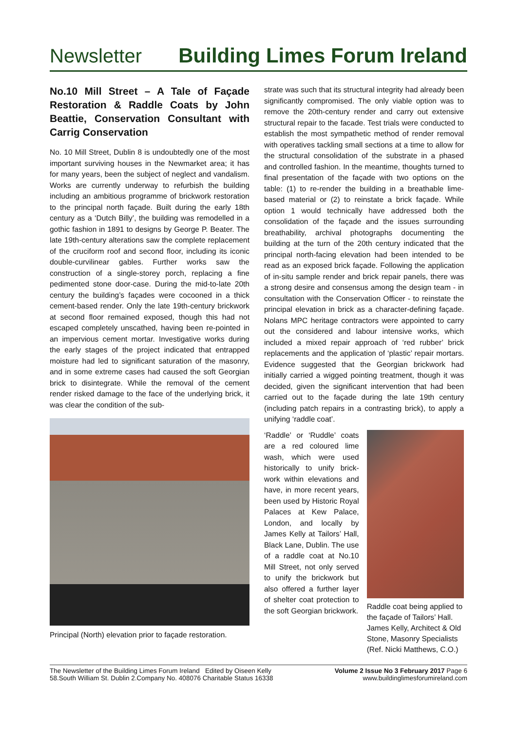Newsletter Building Limes Forum Ireland
No.10 Mill Street – A Tale of Façade Restoration & Raddle Coats by John Beattie, Conservation Consultant with Carrig Conservation
No. 10 Mill Street, Dublin 8 is undoubtedly one of the most important surviving houses in the Newmarket area; it has for many years, been the subject of neglect and vandalism. Works are currently underway to refurbish the building including an ambitious programme of brickwork restoration to the principal north façade. Built during the early 18th century as a ‘Dutch Billy’, the building was remodelled in a gothic fashion in 1891 to designs by George P. Beater. The late 19th-century alterations saw the complete replacement of the cruciform roof and second floor, including its iconic double-curvilinear gables. Further works saw the construction of a single-storey porch, replacing a fine pedimented stone door-case. During the mid-to-late 20th century the building’s façades were cocooned in a thick cement-based render. Only the late 19th-century brickwork at second floor remained exposed, though this had not escaped completely unscathed, having been re-pointed in an impervious cement mortar. Investigative works during the early stages of the project indicated that entrapped moisture had led to significant saturation of the masonry, and in some extreme cases had caused the soft Georgian brick to disintegrate. While the removal of the cement render risked damage to the face of the underlying brick, it was clear the condition of the sub-
Principal (North) elevation prior to façade restoration.
strate was such that its structural integrity had already been significantly compromised. The only viable option was to remove the 20th-century render and carry out extensive structural repair to the facade. Test trials were conducted to establish the most sympathetic method of render removal with operatives tackling small sections at a time to allow for the structural consolidation of the substrate in a phased and controlled fashion. In the meantime, thoughts turned to final presentation of the façade with two options on the table: (1) to re-render the building in a breathable lime-based material or (2) to reinstate a brick façade. While option 1 would technically have addressed both the consolidation of the façade and the issues surrounding breathability, archival photographs documenting the building at the turn of the 20th century indicated that the principal north-facing elevation had been intended to be read as an exposed brick façade. Following the application of in-situ sample render and brick repair panels, there was a strong desire and consensus among the design team - in consultation with the Conservation Officer - to reinstate the principal elevation in brick as a character-defining façade. Nolans MPC heritage contractors were appointed to carry out the considered and labour intensive works, which included a mixed repair approach of ‘red rubber’ brick replacements and the application of ‘plastic’ repair mortars. Evidence suggested that the Georgian brickwork had initially carried a wigged pointing treatment, though it was decided, given the significant intervention that had been carried out to the façade during the late 19th century (including patch repairs in a contrasting brick), to apply a unifying ‘raddle coat’.
‘Raddle’ or ‘Ruddle’ coats are a red coloured lime wash, which were used historically to unify brick-work within elevations and have, in more recent years, been used by Historic Royal Palaces at Kew Palace, London, and locally by James Kelly at Tailors’ Hall, Black Lane, Dublin. The use of a raddle coat at No.10 Mill Street, not only served to unify the brickwork but also offered a further layer of shelter coat protection to the soft Georgian brickwork.
Raddle coat being applied to the façade of Tailors’ Hall. James Kelly, Architect & Old Stone, Masonry Specialists (Ref. Nicki Matthews, C.O.)
The Newsletter of the Building Limes Forum Ireland Edited by Oiseen Kelly
58.South William St. Dublin 2.Company No. 408076 Charitable Status 16338
Volume 2 Issue No 3 February 2017 Page 6
www.buildinglimesforumireland.com